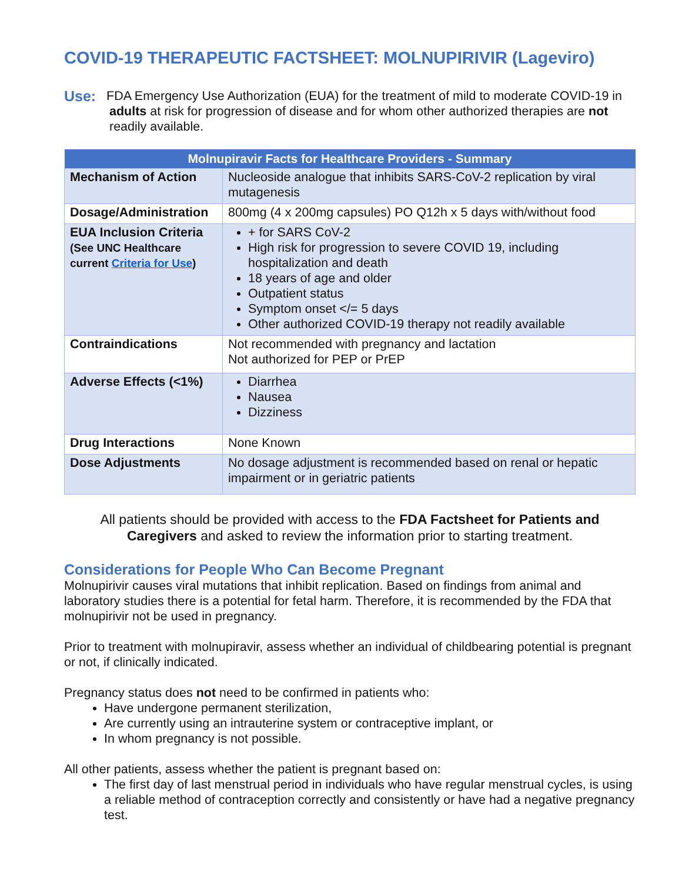COVID-19 THERAPEUTIC FACTSHEET: MOLNUPIRIVIR (Lageviro)
Use:
FDA Emergency Use Authorization (EUA) for the treatment of mild to moderate COVID-19 in adults at risk for progression of disease and for whom other authorized therapies are not readily available.
| Molnupiravir Facts for Healthcare Providers - Summary | |
| --- | --- |
| Mechanism of Action | Nucleoside analogue that inhibits SARS-CoV-2 replication by viral mutagenesis |
| Dosage/Administration | 800mg (4 x 200mg capsules) PO Q12h x 5 days with/without food |
| EUA Inclusion Criteria (See UNC Healthcare current Criteria for Use ) | + for SARS CoV-2 High risk for progression to severe COVID 19, including hospitalization and death 18 years of age and older Outpatient status Symptom onset </= 5 days Other authorized COVID-19 therapy not readily available |
| Contraindications | Not recommended with pregnancy and lactation Not authorized for PEP or PrEP |
| Adverse Effects (<1%) | Diarrhea Nausea Dizziness |
| Drug Interactions | None Known |
| Dose Adjustments | No dosage adjustment is recommended based on renal or hepatic impairment or in geriatric patients |
All patients should be provided with access to the FDA Factsheet for Patients and Caregivers and asked to review the information prior to starting treatment.
Considerations for People Who Can Become Pregnant
Molnupirivir causes viral mutations that inhibit replication. Based on findings from animal and laboratory studies there is a potential for fetal harm. Therefore, it is recommended by the FDA that molnupirivir not be used in pregnancy.
Prior to treatment with molnupiravir, assess whether an individual of childbearing potential is pregnant or not, if clinically indicated.
Pregnancy status does not need to be confirmed in patients who:
Have undergone permanent sterilization,
Are currently using an intrauterine system or contraceptive implant, or
In whom pregnancy is not possible.
All other patients, assess whether the patient is pregnant based on:
The first day of last menstrual period in individuals who have regular menstrual cycles, is using a reliable method of contraception correctly and consistently or have had a negative pregnancy test.